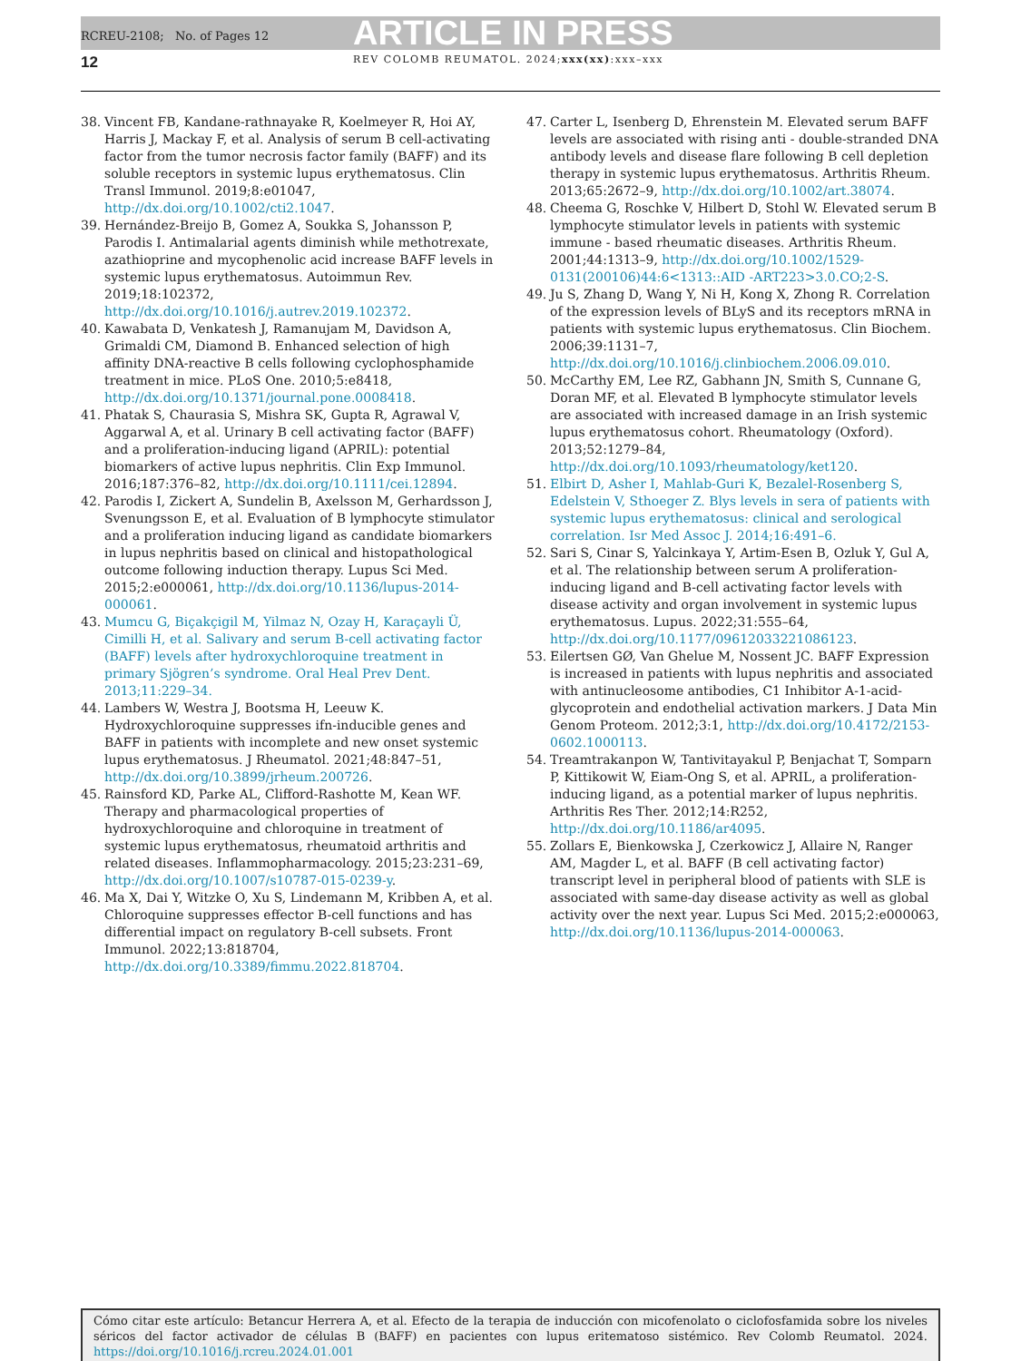RCREU-2108; No. of Pages 12 ARTICLE IN PRESS
12 REV COLOMB REUMATOL. 2024;xxx(xx):xxx–xxx
38. Vincent FB, Kandane-rathnayake R, Koelmeyer R, Hoi AY, Harris J, Mackay F, et al. Analysis of serum B cell-activating factor from the tumor necrosis factor family (BAFF) and its soluble receptors in systemic lupus erythematosus. Clin Transl Immunol. 2019;8:e01047, http://dx.doi.org/10.1002/cti2.1047.
39. Hernández-Breijo B, Gomez A, Soukka S, Johansson P, Parodis I. Antimalarial agents diminish while methotrexate, azathioprine and mycophenolic acid increase BAFF levels in systemic lupus erythematosus. Autoimmun Rev. 2019;18:102372, http://dx.doi.org/10.1016/j.autrev.2019.102372.
40. Kawabata D, Venkatesh J, Ramanujam M, Davidson A, Grimaldi CM, Diamond B. Enhanced selection of high affinity DNA-reactive B cells following cyclophosphamide treatment in mice. PLoS One. 2010;5:e8418, http://dx.doi.org/10.1371/journal.pone.0008418.
41. Phatak S, Chaurasia S, Mishra SK, Gupta R, Agrawal V, Aggarwal A, et al. Urinary B cell activating factor (BAFF) and a proliferation-inducing ligand (APRIL): potential biomarkers of active lupus nephritis. Clin Exp Immunol. 2016;187:376–82, http://dx.doi.org/10.1111/cei.12894.
42. Parodis I, Zickert A, Sundelin B, Axelsson M, Gerhardsson J, Svenungsson E, et al. Evaluation of B lymphocyte stimulator and a proliferation inducing ligand as candidate biomarkers in lupus nephritis based on clinical and histopathological outcome following induction therapy. Lupus Sci Med. 2015;2:e000061, http://dx.doi.org/10.1136/lupus-2014-000061.
43. Mumcu G, Biçakçigil M, Yilmaz N, Ozay H, Karaçayli Ü, Cimilli H, et al. Salivary and serum B-cell activating factor (BAFF) levels after hydroxychloroquine treatment in primary Sjögren’s syndrome. Oral Heal Prev Dent. 2013;11:229–34.
44. Lambers W, Westra J, Bootsma H, Leeuw K. Hydroxychloroquine suppresses ifn-inducible genes and BAFF in patients with incomplete and new onset systemic lupus erythematosus. J Rheumatol. 2021;48:847–51, http://dx.doi.org/10.3899/jrheum.200726.
45. Rainsford KD, Parke AL, Clifford-Rashotte M, Kean WF. Therapy and pharmacological properties of hydroxychloroquine and chloroquine in treatment of systemic lupus erythematosus, rheumatoid arthritis and related diseases. Inflammopharmacology. 2015;23:231–69, http://dx.doi.org/10.1007/s10787-015-0239-y.
46. Ma X, Dai Y, Witzke O, Xu S, Lindemann M, Kribben A, et al. Chloroquine suppresses effector B-cell functions and has differential impact on regulatory B-cell subsets. Front Immunol. 2022;13:818704, http://dx.doi.org/10.3389/fimmu.2022.818704.
47. Carter L, Isenberg D, Ehrenstein M. Elevated serum BAFF levels are associated with rising anti - double-stranded DNA antibody levels and disease flare following B cell depletion therapy in systemic lupus erythematosus. Arthritis Rheum. 2013;65:2672–9, http://dx.doi.org/10.1002/art.38074.
48. Cheema G, Roschke V, Hilbert D, Stohl W. Elevated serum B lymphocyte stimulator levels in patients with systemic immune - based rheumatic diseases. Arthritis Rheum. 2001;44:1313–9, http://dx.doi.org/10.1002/1529-0131(200106)44:6<1313::AID -ART223>3.0.CO;2-S.
49. Ju S, Zhang D, Wang Y, Ni H, Kong X, Zhong R. Correlation of the expression levels of BLyS and its receptors mRNA in patients with systemic lupus erythematosus. Clin Biochem. 2006;39:1131–7, http://dx.doi.org/10.1016/j.clinbiochem.2006.09.010.
50. McCarthy EM, Lee RZ, Gabhann JN, Smith S, Cunnane G, Doran MF, et al. Elevated B lymphocyte stimulator levels are associated with increased damage in an Irish systemic lupus erythematosus cohort. Rheumatology (Oxford). 2013;52:1279–84, http://dx.doi.org/10.1093/rheumatology/ket120.
51. Elbirt D, Asher I, Mahlab-Guri K, Bezalel-Rosenberg S, Edelstein V, Sthoeger Z. Blys levels in sera of patients with systemic lupus erythematosus: clinical and serological correlation. Isr Med Assoc J. 2014;16:491–6.
52. Sari S, Cinar S, Yalcinkaya Y, Artim-Esen B, Ozluk Y, Gul A, et al. The relationship between serum A proliferation-inducing ligand and B-cell activating factor levels with disease activity and organ involvement in systemic lupus erythematosus. Lupus. 2022;31:555–64, http://dx.doi.org/10.1177/09612033221086123.
53. Eilertsen GØ, Van Ghelue M, Nossent JC. BAFF Expression is increased in patients with lupus nephritis and associated with antinucleosome antibodies, C1 Inhibitor A-1-acid-glycoprotein and endothelial activation markers. J Data Min Genom Proteom. 2012;3:1, http://dx.doi.org/10.4172/2153-0602.1000113.
54. Treamtrakanpon W, Tantivitayakul P, Benjachat T, Somparn P, Kittikowit W, Eiam-Ong S, et al. APRIL, a proliferation-inducing ligand, as a potential marker of lupus nephritis. Arthritis Res Ther. 2012;14:R252, http://dx.doi.org/10.1186/ar4095.
55. Zollars E, Bienkowska J, Czerkowicz J, Allaire N, Ranger AM, Magder L, et al. BAFF (B cell activating factor) transcript level in peripheral blood of patients with SLE is associated with same-day disease activity as well as global activity over the next year. Lupus Sci Med. 2015;2:e000063, http://dx.doi.org/10.1136/lupus-2014-000063.
Cómo citar este artículo: Betancur Herrera A, et al. Efecto de la terapia de inducción con micofenolato o ciclofosfamida sobre los niveles séricos del factor activador de células B (BAFF) en pacientes con lupus eritematoso sistémico. Rev Colomb Reumatol. 2024. https://doi.org/10.1016/j.rcreu.2024.01.001